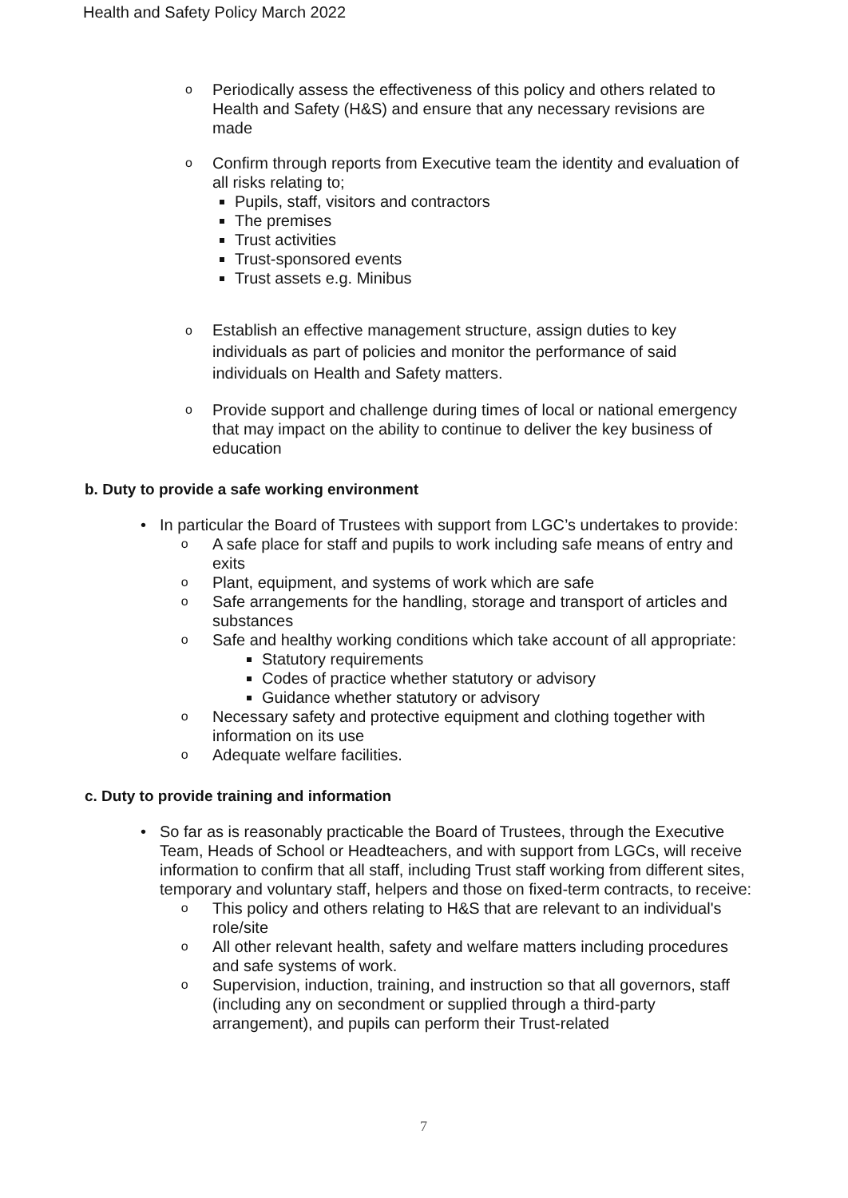Health and Safety Policy March 2022
o
Periodically assess the effectiveness of this policy and others related to Health and Safety (H&S) and ensure that any necessary revisions are made
o
Confirm through reports from Executive team the identity and evaluation of all risks relating to;
Pupils, staff, visitors and contractors
The premises
Trust activities
Trust-sponsored events
Trust assets e.g. Minibus
o
Establish an effective management structure, assign duties to key individuals as part of policies and monitor the performance of said individuals on Health and Safety matters.
o
Provide support and challenge during times of local or national emergency that may impact on the ability to continue to deliver the key business of education
b. Duty to provide a safe working environment
• In particular the Board of Trustees with support from LGC’s undertakes to provide:
o
A safe place for staff and pupils to work including safe means of entry and exits
o
Plant, equipment, and systems of work which are safe
o
Safe arrangements for the handling, storage and transport of articles and substances
o
Safe and healthy working conditions which take account of all appropriate:
Statutory requirements
Codes of practice whether statutory or advisory
Guidance whether statutory or advisory
o
Necessary safety and protective equipment and clothing together with information on its use
o
Adequate welfare facilities.
c. Duty to provide training and information
• So far as is reasonably practicable the Board of Trustees, through the Executive Team, Heads of School or Headteachers, and with support from LGCs, will receive information to confirm that all staff, including Trust staff working from different sites, temporary and voluntary staff, helpers and those on fixed-term contracts, to receive:
o
This policy and others relating to H&S that are relevant to an individual's role/site
o
All other relevant health, safety and welfare matters including procedures and safe systems of work.
o
Supervision, induction, training, and instruction so that all governors, staff (including any on secondment or supplied through a third-party arrangement), and pupils can perform their Trust-related
7